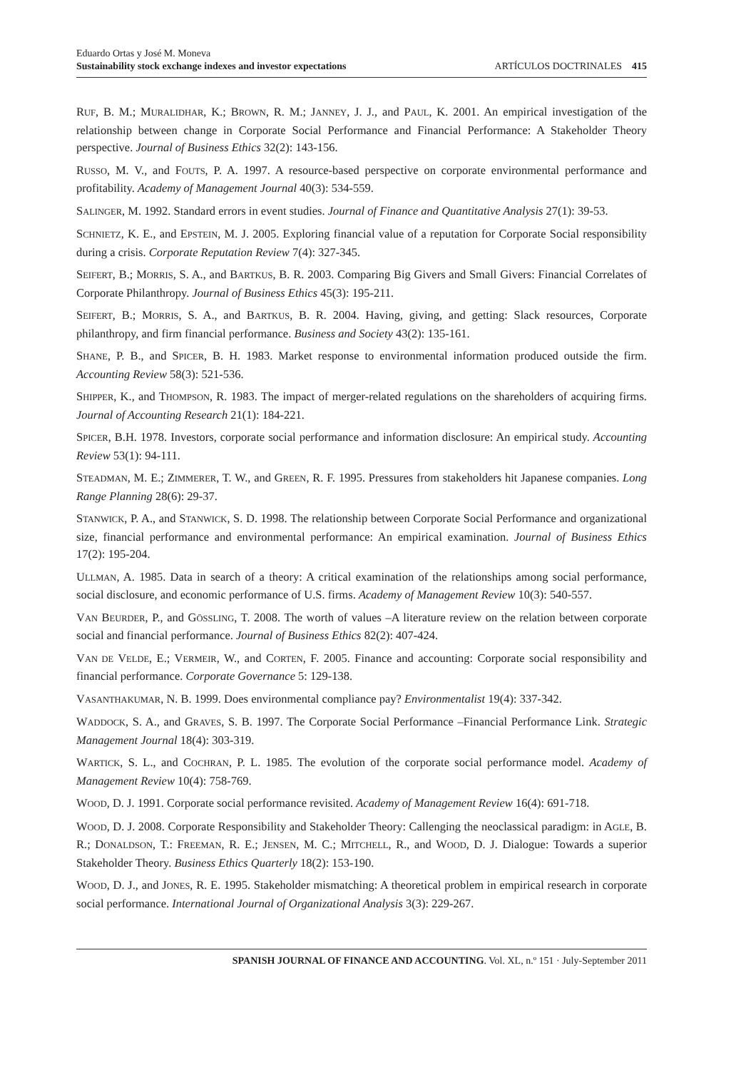Eduardo Ortas y José M. Moneva
Sustainability stock exchange indexes and investor expectations
ARTÍCULOS DOCTRINALES 415
RUF, B. M.; MURALIDHAR, K.; BROWN, R. M.; JANNEY, J. J., and PAUL, K. 2001. An empirical investigation of the relationship between change in Corporate Social Performance and Financial Performance: A Stakeholder Theory perspective. Journal of Business Ethics 32(2): 143-156.
RUSSO, M. V., and FOUTS, P. A. 1997. A resource-based perspective on corporate environmental performance and profitability. Academy of Management Journal 40(3): 534-559.
SALINGER, M. 1992. Standard errors in event studies. Journal of Finance and Quantitative Analysis 27(1): 39-53.
SCHNIETZ, K. E., and EPSTEIN, M. J. 2005. Exploring financial value of a reputation for Corporate Social responsibility during a crisis. Corporate Reputation Review 7(4): 327-345.
SEIFERT, B.; MORRIS, S. A., and BARTKUS, B. R. 2003. Comparing Big Givers and Small Givers: Financial Correlates of Corporate Philanthropy. Journal of Business Ethics 45(3): 195-211.
SEIFERT, B.; MORRIS, S. A., and BARTKUS, B. R. 2004. Having, giving, and getting: Slack resources, Corporate philanthropy, and firm financial performance. Business and Society 43(2): 135-161.
SHANE, P. B., and SPICER, B. H. 1983. Market response to environmental information produced outside the firm. Accounting Review 58(3): 521-536.
SHIPPER, K., and THOMPSON, R. 1983. The impact of merger-related regulations on the shareholders of acquiring firms. Journal of Accounting Research 21(1): 184-221.
SPICER, B.H. 1978. Investors, corporate social performance and information disclosure: An empirical study. Accounting Review 53(1): 94-111.
STEADMAN, M. E.; ZIMMERER, T. W., and GREEN, R. F. 1995. Pressures from stakeholders hit Japanese companies. Long Range Planning 28(6): 29-37.
STANWICK, P. A., and STANWICK, S. D. 1998. The relationship between Corporate Social Performance and organizational size, financial performance and environmental performance: An empirical examination. Journal of Business Ethics 17(2): 195-204.
ULLMAN, A. 1985. Data in search of a theory: A critical examination of the relationships among social performance, social disclosure, and economic performance of U.S. firms. Academy of Management Review 10(3): 540-557.
VAN BEURDER, P., and GÖSSLING, T. 2008. The worth of values –A literature review on the relation between corporate social and financial performance. Journal of Business Ethics 82(2): 407-424.
VAN DE VELDE, E.; VERMEIR, W., and CORTEN, F. 2005. Finance and accounting: Corporate social responsibility and financial performance. Corporate Governance 5: 129-138.
VASANTHAKUMAR, N. B. 1999. Does environmental compliance pay? Environmentalist 19(4): 337-342.
WADDOCK, S. A., and GRAVES, S. B. 1997. The Corporate Social Performance –Financial Performance Link. Strategic Management Journal 18(4): 303-319.
WARTICK, S. L., and COCHRAN, P. L. 1985. The evolution of the corporate social performance model. Academy of Management Review 10(4): 758-769.
WOOD, D. J. 1991. Corporate social performance revisited. Academy of Management Review 16(4): 691-718.
WOOD, D. J. 2008. Corporate Responsibility and Stakeholder Theory: Callenging the neoclassical paradigm: in AGLE, B. R.; DONALDSON, T.: FREEMAN, R. E.; JENSEN, M. C.; MITCHELL, R., and WOOD, D. J. Dialogue: Towards a superior Stakeholder Theory. Business Ethics Quarterly 18(2): 153-190.
WOOD, D. J., and JONES, R. E. 1995. Stakeholder mismatching: A theoretical problem in empirical research in corporate social performance. International Journal of Organizational Analysis 3(3): 229-267.
SPANISH JOURNAL OF FINANCE AND ACCOUNTING. Vol. XL, n.º 151 · July-September 2011